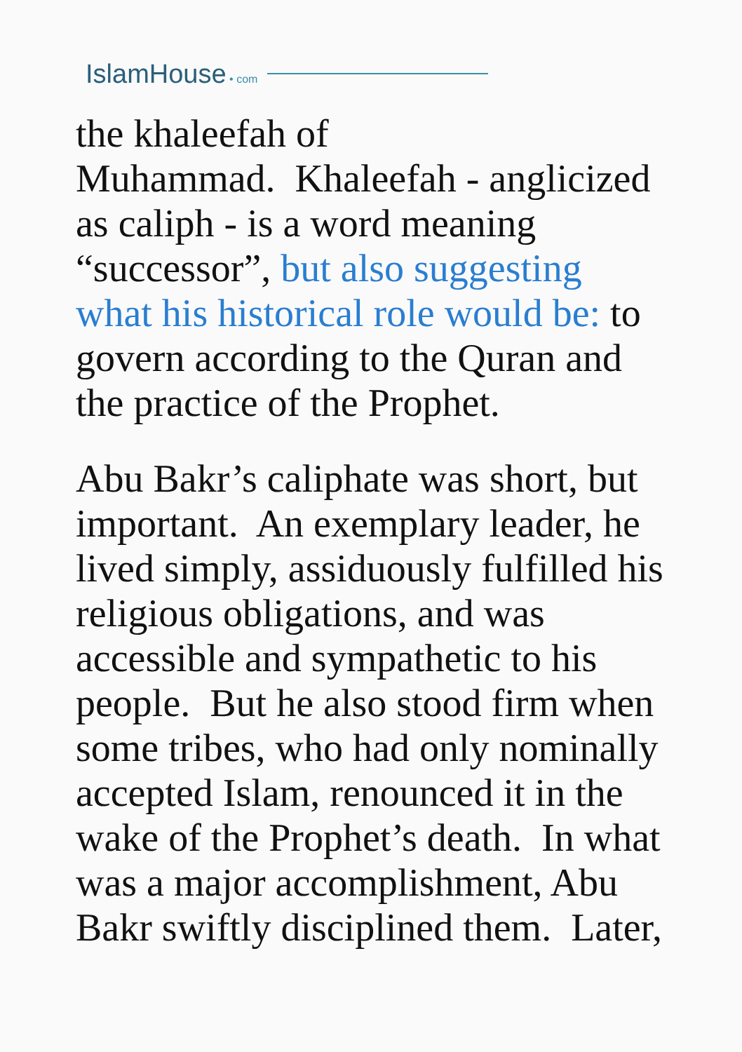IslamHouse • com
the khaleefah of
Muhammad. Khaleefah - anglicized as caliph - is a word meaning “successor”, but also suggesting what his historical role would be: to govern according to the Quran and the practice of the Prophet.
Abu Bakr’s caliphate was short, but important. An exemplary leader, he lived simply, assiduously fulfilled his religious obligations, and was accessible and sympathetic to his people. But he also stood firm when some tribes, who had only nominally accepted Islam, renounced it in the wake of the Prophet’s death. In what was a major accomplishment, Abu Bakr swiftly disciplined them. Later,